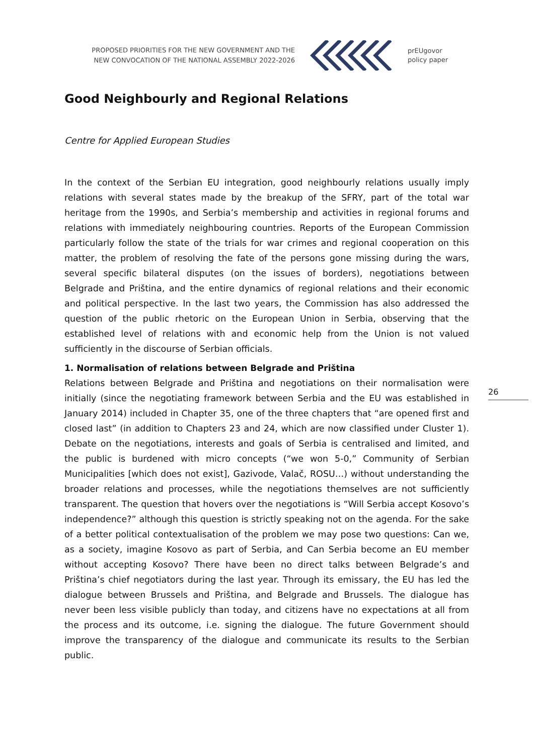PROPOSED PRIORITIES FOR THE NEW GOVERNMENT AND THE
NEW CONVOCATION OF THE NATIONAL ASSEMBLY 2022-2026
prEUgovor
policy paper
Good Neighbourly and Regional Relations
Centre for Applied European Studies
In the context of the Serbian EU integration, good neighbourly relations usually imply relations with several states made by the breakup of the SFRY, part of the total war heritage from the 1990s, and Serbia’s membership and activities in regional forums and relations with immediately neighbouring countries. Reports of the European Commission particularly follow the state of the trials for war crimes and regional cooperation on this matter, the problem of resolving the fate of the persons gone missing during the wars, several specific bilateral disputes (on the issues of borders), negotiations between Belgrade and Priština, and the entire dynamics of regional relations and their economic and political perspective. In the last two years, the Commission has also addressed the question of the public rhetoric on the European Union in Serbia, observing that the established level of relations with and economic help from the Union is not valued sufficiently in the discourse of Serbian officials.
1. Normalisation of relations between Belgrade and Priština
Relations between Belgrade and Priština and negotiations on their normalisation were initially (since the negotiating framework between Serbia and the EU was established in January 2014) included in Chapter 35, one of the three chapters that “are opened first and closed last” (in addition to Chapters 23 and 24, which are now classified under Cluster 1). Debate on the negotiations, interests and goals of Serbia is centralised and limited, and the public is burdened with micro concepts (“we won 5-0,” Community of Serbian Municipalities [which does not exist], Gazivode, Valač, ROSU…) without understanding the broader relations and processes, while the negotiations themselves are not sufficiently transparent. The question that hovers over the negotiations is “Will Serbia accept Kosovo’s independence?” although this question is strictly speaking not on the agenda. For the sake of a better political contextualisation of the problem we may pose two questions: Can we, as a society, imagine Kosovo as part of Serbia, and Can Serbia become an EU member without accepting Kosovo? There have been no direct talks between Belgrade’s and Priština’s chief negotiators during the last year. Through its emissary, the EU has led the dialogue between Brussels and Priština, and Belgrade and Brussels. The dialogue has never been less visible publicly than today, and citizens have no expectations at all from the process and its outcome, i.e. signing the dialogue. The future Government should improve the transparency of the dialogue and communicate its results to the Serbian public.
26